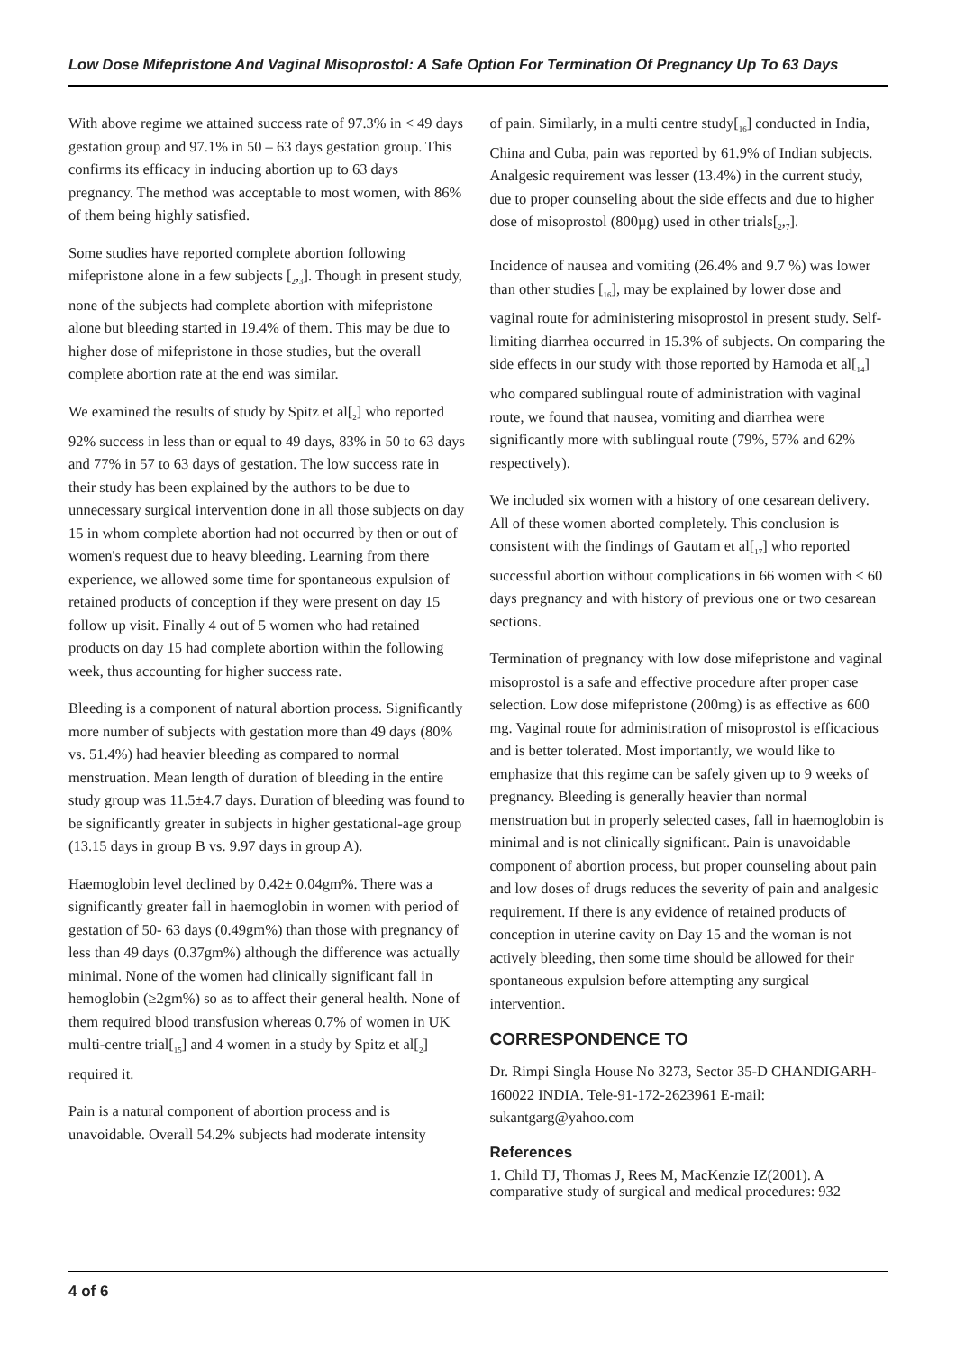Low Dose Mifepristone And Vaginal Misoprostol: A Safe Option For Termination Of Pregnancy Up To 63 Days
With above regime we attained success rate of 97.3% in < 49 days gestation group and 97.1% in 50 – 63 days gestation group. This confirms its efficacy in inducing abortion up to 63 days pregnancy. The method was acceptable to most women, with 86% of them being highly satisfied.
Some studies have reported complete abortion following mifepristone alone in a few subjects [<sub>2</sub>,<sub>3</sub>]. Though in present study, none of the subjects had complete abortion with mifepristone alone but bleeding started in 19.4% of them. This may be due to higher dose of mifepristone in those studies, but the overall complete abortion rate at the end was similar.
We examined the results of study by Spitz et al[<sub>2</sub>] who reported 92% success in less than or equal to 49 days, 83% in 50 to 63 days and 77% in 57 to 63 days of gestation. The low success rate in their study has been explained by the authors to be due to unnecessary surgical intervention done in all those subjects on day 15 in whom complete abortion had not occurred by then or out of women's request due to heavy bleeding. Learning from there experience, we allowed some time for spontaneous expulsion of retained products of conception if they were present on day 15 follow up visit. Finally 4 out of 5 women who had retained products on day 15 had complete abortion within the following week, thus accounting for higher success rate.
Bleeding is a component of natural abortion process. Significantly more number of subjects with gestation more than 49 days (80% vs. 51.4%) had heavier bleeding as compared to normal menstruation. Mean length of duration of bleeding in the entire study group was 11.5±4.7 days. Duration of bleeding was found to be significantly greater in subjects in higher gestational-age group (13.15 days in group B vs. 9.97 days in group A).
Haemoglobin level declined by 0.42± 0.04gm%. There was a significantly greater fall in haemoglobin in women with period of gestation of 50- 63 days (0.49gm%) than those with pregnancy of less than 49 days (0.37gm%) although the difference was actually minimal. None of the women had clinically significant fall in hemoglobin (≥2gm%) so as to affect their general health. None of them required blood transfusion whereas 0.7% of women in UK multi-centre trial[<sub>15</sub>] and 4 women in a study by Spitz et al[<sub>2</sub>] required it.
Pain is a natural component of abortion process and is unavoidable. Overall 54.2% subjects had moderate intensity
of pain. Similarly, in a multi centre study[<sub>16</sub>] conducted in India, China and Cuba, pain was reported by 61.9% of Indian subjects. Analgesic requirement was lesser (13.4%) in the current study, due to proper counseling about the side effects and due to higher dose of misoprostol (800µg) used in other trials[<sub>2</sub>,<sub>7</sub>].
Incidence of nausea and vomiting (26.4% and 9.7 %) was lower than other studies [<sub>16</sub>], may be explained by lower dose and vaginal route for administering misoprostol in present study. Self-limiting diarrhea occurred in 15.3% of subjects. On comparing the side effects in our study with those reported by Hamoda et al[<sub>14</sub>] who compared sublingual route of administration with vaginal route, we found that nausea, vomiting and diarrhea were significantly more with sublingual route (79%, 57% and 62% respectively).
We included six women with a history of one cesarean delivery. All of these women aborted completely. This conclusion is consistent with the findings of Gautam et al[<sub>17</sub>] who reported successful abortion without complications in 66 women with ≤ 60 days pregnancy and with history of previous one or two cesarean sections.
Termination of pregnancy with low dose mifepristone and vaginal misoprostol is a safe and effective procedure after proper case selection. Low dose mifepristone (200mg) is as effective as 600 mg. Vaginal route for administration of misoprostol is efficacious and is better tolerated. Most importantly, we would like to emphasize that this regime can be safely given up to 9 weeks of pregnancy. Bleeding is generally heavier than normal menstruation but in properly selected cases, fall in haemoglobin is minimal and is not clinically significant. Pain is unavoidable component of abortion process, but proper counseling about pain and low doses of drugs reduces the severity of pain and analgesic requirement. If there is any evidence of retained products of conception in uterine cavity on Day 15 and the woman is not actively bleeding, then some time should be allowed for their spontaneous expulsion before attempting any surgical intervention.
CORRESPONDENCE TO
Dr. Rimpi Singla House No 3273, Sector 35-D CHANDIGARH-160022 INDIA. Tele-91-172-2623961 E-mail: sukantgarg@yahoo.com
References
1. Child TJ, Thomas J, Rees M, MacKenzie IZ(2001). A comparative study of surgical and medical procedures: 932
4 of 6